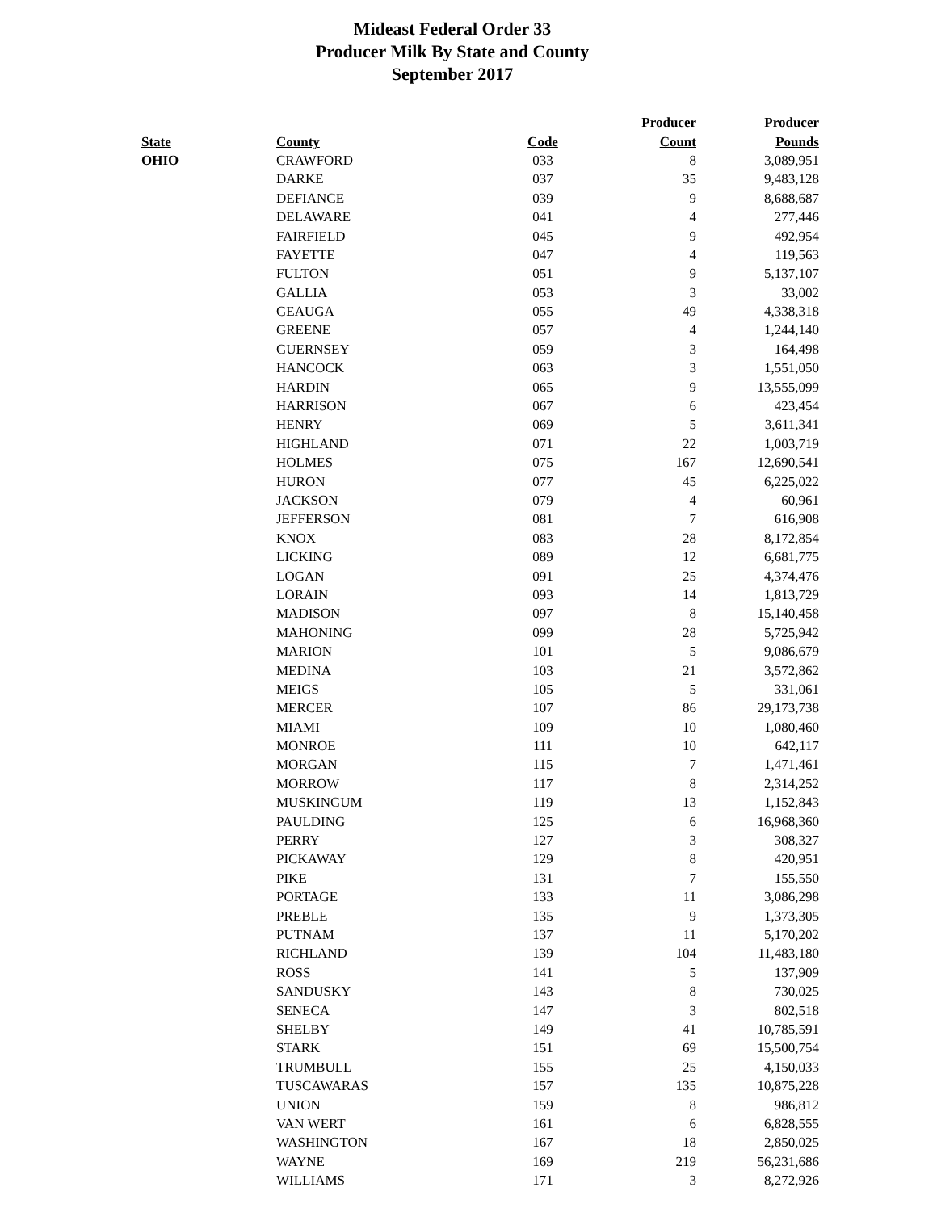Mideast Federal Order 33
Producer Milk By State and County
September 2017
| | | | Producer | Producer |
| --- | --- | --- | --- | --- |
| State | County | Code | Count | Pounds |
| OHIO | CRAWFORD | 033 | 8 | 3,089,951 |
| | DARKE | 037 | 35 | 9,483,128 |
| | DEFIANCE | 039 | 9 | 8,688,687 |
| | DELAWARE | 041 | 4 | 277,446 |
| | FAIRFIELD | 045 | 9 | 492,954 |
| | FAYETTE | 047 | 4 | 119,563 |
| | FULTON | 051 | 9 | 5,137,107 |
| | GALLIA | 053 | 3 | 33,002 |
| | GEAUGA | 055 | 49 | 4,338,318 |
| | GREENE | 057 | 4 | 1,244,140 |
| | GUERNSEY | 059 | 3 | 164,498 |
| | HANCOCK | 063 | 3 | 1,551,050 |
| | HARDIN | 065 | 9 | 13,555,099 |
| | HARRISON | 067 | 6 | 423,454 |
| | HENRY | 069 | 5 | 3,611,341 |
| | HIGHLAND | 071 | 22 | 1,003,719 |
| | HOLMES | 075 | 167 | 12,690,541 |
| | HURON | 077 | 45 | 6,225,022 |
| | JACKSON | 079 | 4 | 60,961 |
| | JEFFERSON | 081 | 7 | 616,908 |
| | KNOX | 083 | 28 | 8,172,854 |
| | LICKING | 089 | 12 | 6,681,775 |
| | LOGAN | 091 | 25 | 4,374,476 |
| | LORAIN | 093 | 14 | 1,813,729 |
| | MADISON | 097 | 8 | 15,140,458 |
| | MAHONING | 099 | 28 | 5,725,942 |
| | MARION | 101 | 5 | 9,086,679 |
| | MEDINA | 103 | 21 | 3,572,862 |
| | MEIGS | 105 | 5 | 331,061 |
| | MERCER | 107 | 86 | 29,173,738 |
| | MIAMI | 109 | 10 | 1,080,460 |
| | MONROE | 111 | 10 | 642,117 |
| | MORGAN | 115 | 7 | 1,471,461 |
| | MORROW | 117 | 8 | 2,314,252 |
| | MUSKINGUM | 119 | 13 | 1,152,843 |
| | PAULDING | 125 | 6 | 16,968,360 |
| | PERRY | 127 | 3 | 308,327 |
| | PICKAWAY | 129 | 8 | 420,951 |
| | PIKE | 131 | 7 | 155,550 |
| | PORTAGE | 133 | 11 | 3,086,298 |
| | PREBLE | 135 | 9 | 1,373,305 |
| | PUTNAM | 137 | 11 | 5,170,202 |
| | RICHLAND | 139 | 104 | 11,483,180 |
| | ROSS | 141 | 5 | 137,909 |
| | SANDUSKY | 143 | 8 | 730,025 |
| | SENECA | 147 | 3 | 802,518 |
| | SHELBY | 149 | 41 | 10,785,591 |
| | STARK | 151 | 69 | 15,500,754 |
| | TRUMBULL | 155 | 25 | 4,150,033 |
| | TUSCAWARAS | 157 | 135 | 10,875,228 |
| | UNION | 159 | 8 | 986,812 |
| | VAN WERT | 161 | 6 | 6,828,555 |
| | WASHINGTON | 167 | 18 | 2,850,025 |
| | WAYNE | 169 | 219 | 56,231,686 |
| | WILLIAMS | 171 | 3 | 8,272,926 |